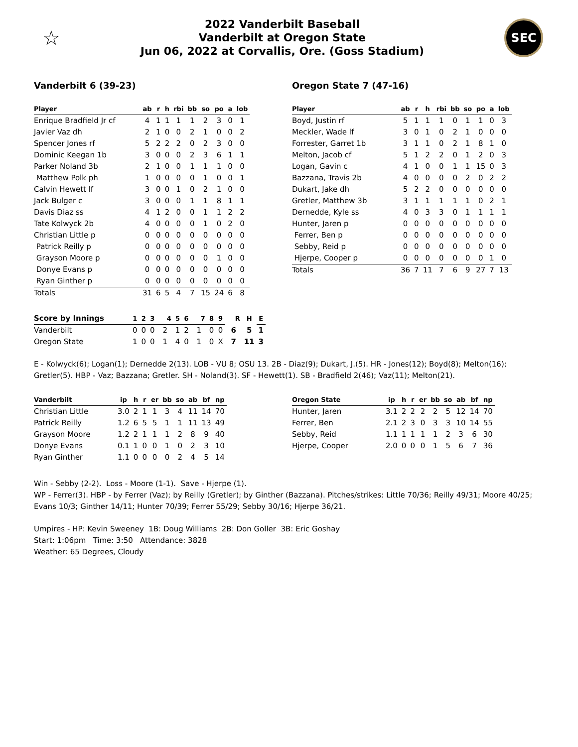☆
2022 Vanderbilt Baseball
Vanderbilt at Oregon State
Jun 06, 2022 at Corvallis, Ore. (Goss Stadium)
SEC
Vanderbilt 6 (39-23)
| Player | ab | r | h | rbi | bb | so | po | a | lob |
| --- | --- | --- | --- | --- | --- | --- | --- | --- | --- |
| Enrique Bradfield Jr cf | 4 | 1 | 1 | 1 | 1 | 2 | 3 | 0 | 1 |
| Javier Vaz dh | 2 | 1 | 0 | 0 | 2 | 1 | 0 | 0 | 2 |
| Spencer Jones rf | 5 | 2 | 2 | 2 | 0 | 2 | 3 | 0 | 0 |
| Dominic Keegan 1b | 3 | 0 | 0 | 0 | 2 | 3 | 6 | 1 | 1 |
| Parker Noland 3b | 2 | 1 | 0 | 0 | 1 | 1 | 1 | 0 | 0 |
| Matthew Polk ph | 1 | 0 | 0 | 0 | 0 | 1 | 0 | 0 | 1 |
| Calvin Hewett lf | 3 | 0 | 0 | 1 | 0 | 2 | 1 | 0 | 0 |
| Jack Bulger c | 3 | 0 | 0 | 0 | 1 | 1 | 8 | 1 | 1 |
| Davis Diaz ss | 4 | 1 | 2 | 0 | 0 | 1 | 1 | 2 | 2 |
| Tate Kolwyck 2b | 4 | 0 | 0 | 0 | 0 | 1 | 0 | 2 | 0 |
| Christian Little p | 0 | 0 | 0 | 0 | 0 | 0 | 0 | 0 | 0 |
| Patrick Reilly p | 0 | 0 | 0 | 0 | 0 | 0 | 0 | 0 | 0 |
| Grayson Moore p | 0 | 0 | 0 | 0 | 0 | 0 | 1 | 0 | 0 |
| Donye Evans p | 0 | 0 | 0 | 0 | 0 | 0 | 0 | 0 | 0 |
| Ryan Ginther p | 0 | 0 | 0 | 0 | 0 | 0 | 0 | 0 | 0 |
| Totals | 31 | 6 | 5 | 4 | 7 | 15 | 24 | 6 | 8 |
Oregon State 7 (47-16)
| Player | ab | r | h | rbi | bb | so | po | a | lob |
| --- | --- | --- | --- | --- | --- | --- | --- | --- | --- |
| Boyd, Justin rf | 5 | 1 | 1 | 1 | 0 | 1 | 1 | 0 | 3 |
| Meckler, Wade lf | 3 | 0 | 1 | 0 | 2 | 1 | 0 | 0 | 0 |
| Forrester, Garret 1b | 3 | 1 | 1 | 0 | 2 | 1 | 8 | 1 | 0 |
| Melton, Jacob cf | 5 | 1 | 2 | 2 | 0 | 1 | 2 | 0 | 3 |
| Logan, Gavin c | 4 | 1 | 0 | 0 | 1 | 1 | 15 | 0 | 3 |
| Bazzana, Travis 2b | 4 | 0 | 0 | 0 | 0 | 2 | 0 | 2 | 2 |
| Dukart, Jake dh | 5 | 2 | 2 | 0 | 0 | 0 | 0 | 0 | 0 |
| Gretler, Matthew 3b | 3 | 1 | 1 | 1 | 1 | 1 | 0 | 2 | 1 |
| Dernedde, Kyle ss | 4 | 0 | 3 | 3 | 0 | 1 | 1 | 1 | 1 |
| Hunter, Jaren p | 0 | 0 | 0 | 0 | 0 | 0 | 0 | 0 | 0 |
| Ferrer, Ben p | 0 | 0 | 0 | 0 | 0 | 0 | 0 | 0 | 0 |
| Sebby, Reid p | 0 | 0 | 0 | 0 | 0 | 0 | 0 | 0 | 0 |
| Hjerpe, Cooper p | 0 | 0 | 0 | 0 | 0 | 0 | 0 | 1 | 0 |
| Totals | 36 | 7 | 11 | 7 | 6 | 9 | 27 | 7 | 13 |
| Score by Innings | 1 | 2 | 3 | 4 | 5 | 6 | 7 | 8 | 9 | R | H | E |
| --- | --- | --- | --- | --- | --- | --- | --- | --- | --- | --- | --- | --- |
| Vanderbilt | 0 | 0 | 0 | 2 | 1 | 2 | 1 | 0 | 0 | 6 | 5 | 1 |
| Oregon State | 1 | 0 | 0 | 1 | 4 | 0 | 1 | 0 | X | 7 | 11 | 3 |
E - Kolwyck(6); Logan(1); Dernedde 2(13). LOB - VU 8; OSU 13. 2B - Diaz(9); Dukart, J.(5). HR - Jones(12); Boyd(8); Melton(16); Gretler(5). HBP - Vaz; Bazzana; Gretler. SH - Noland(3). SF - Hewett(1). SB - Bradfield 2(46); Vaz(11); Melton(21).
| Vanderbilt | ip | h | r | er | bb | so | ab | bf | np |
| --- | --- | --- | --- | --- | --- | --- | --- | --- | --- |
| Christian Little | 3.0 | 2 | 1 | 1 | 3 | 4 | 11 | 14 | 70 |
| Patrick Reilly | 1.2 | 6 | 5 | 5 | 1 | 1 | 11 | 13 | 49 |
| Grayson Moore | 1.2 | 2 | 1 | 1 | 1 | 2 | 8 | 9 | 40 |
| Donye Evans | 0.1 | 1 | 0 | 0 | 1 | 0 | 2 | 3 | 10 |
| Ryan Ginther | 1.1 | 0 | 0 | 0 | 0 | 2 | 4 | 5 | 14 |
| Oregon State | ip | h | r | er | bb | so | ab | bf | np |
| --- | --- | --- | --- | --- | --- | --- | --- | --- | --- |
| Hunter, Jaren | 3.1 | 2 | 2 | 2 | 2 | 5 | 12 | 14 | 70 |
| Ferrer, Ben | 2.1 | 2 | 3 | 0 | 3 | 3 | 10 | 14 | 55 |
| Sebby, Reid | 1.1 | 1 | 1 | 1 | 1 | 2 | 3 | 6 | 30 |
| Hjerpe, Cooper | 2.0 | 0 | 0 | 0 | 1 | 5 | 6 | 7 | 36 |
Win - Sebby (2-2). Loss - Moore (1-1). Save - Hjerpe (1).
WP - Ferrer(3). HBP - by Ferrer (Vaz); by Reilly (Gretler); by Ginther (Bazzana). Pitches/strikes: Little 70/36; Reilly 49/31; Moore 40/25; Evans 10/3; Ginther 14/11; Hunter 70/39; Ferrer 55/29; Sebby 30/16; Hjerpe 36/21.
Umpires - HP: Kevin Sweeney 1B: Doug Williams 2B: Don Goller 3B: Eric Goshay
Start: 1:06pm Time: 3:50 Attendance: 3828
Weather: 65 Degrees, Cloudy